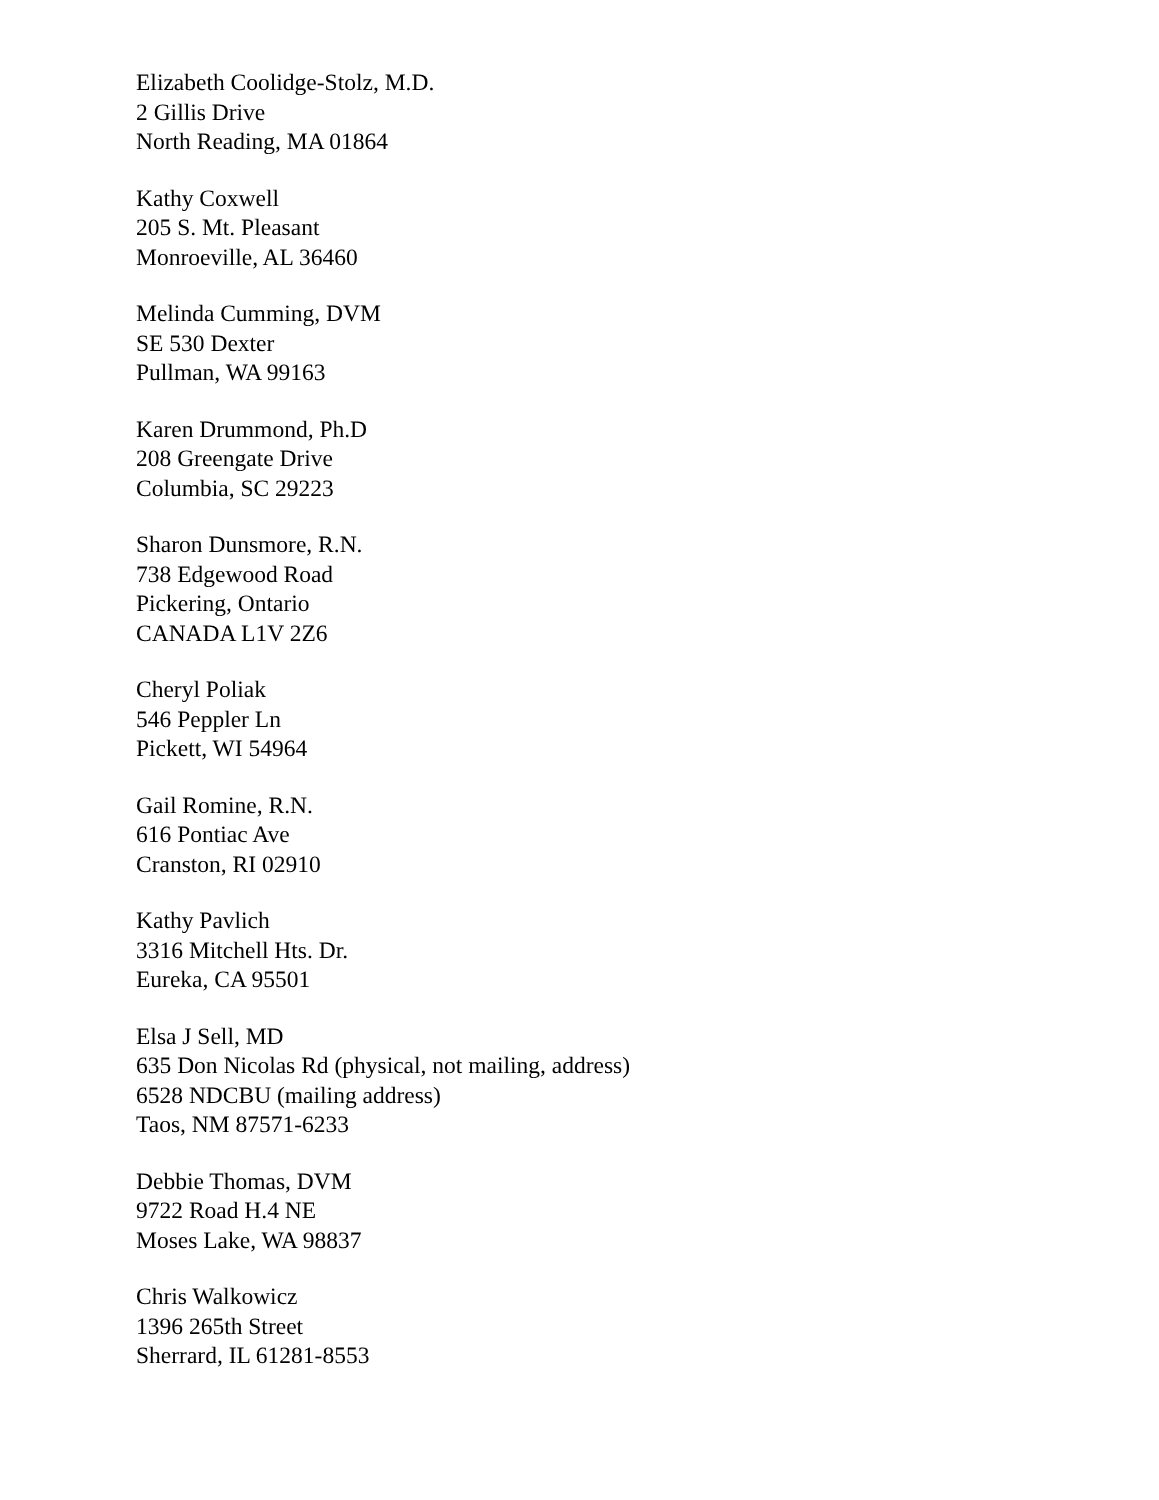Elizabeth Coolidge-Stolz, M.D.
2 Gillis Drive
North Reading, MA 01864
Kathy Coxwell
205 S. Mt. Pleasant
Monroeville, AL 36460
Melinda Cumming, DVM
SE 530 Dexter
Pullman, WA 99163
Karen Drummond, Ph.D
208 Greengate Drive
Columbia, SC 29223
Sharon Dunsmore, R.N.
738 Edgewood Road
Pickering, Ontario
CANADA L1V 2Z6
Cheryl Poliak
546 Peppler Ln
Pickett, WI 54964
Gail Romine, R.N.
616 Pontiac Ave
Cranston, RI 02910
Kathy Pavlich
3316 Mitchell Hts. Dr.
Eureka, CA 95501
Elsa J Sell, MD
635 Don Nicolas Rd (physical, not mailing, address)
6528 NDCBU (mailing address)
Taos, NM 87571-6233
Debbie Thomas, DVM
9722 Road H.4 NE
Moses Lake, WA 98837
Chris Walkowicz
1396 265th Street
Sherrard, IL 61281-8553